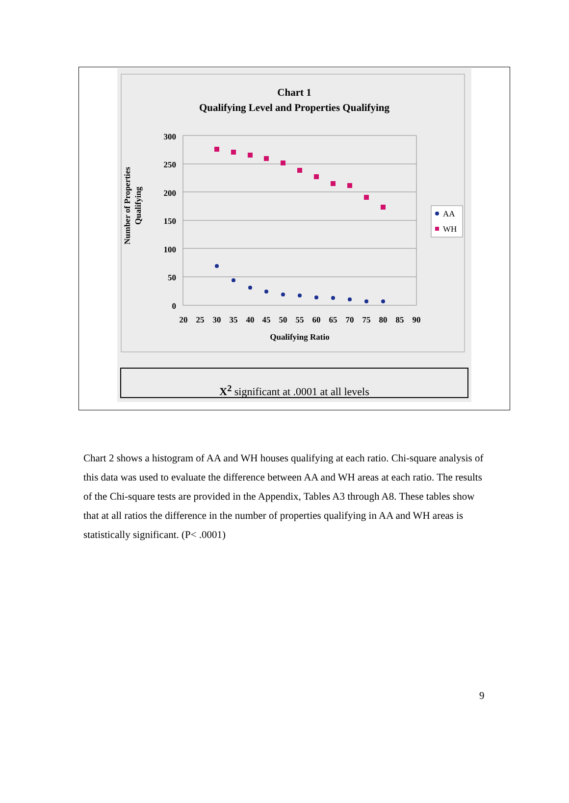Chart 1
Qualifying Level and Properties Qualifying
Number of Properties
Qualifying
300
250
200
150
100
50
0
20
25
30
35
40
45
50
55
60
65
70
75
80
85
90
Qualifying Ratio
AA
WH
X<sup>2</sup> significant at .0001 at all levels
Chart 2 shows a histogram of AA and WH houses qualifying at each ratio. Chi-square analysis of this data was used to evaluate the difference between AA and WH areas at each ratio. The results of the Chi-square tests are provided in the Appendix, Tables A3 through A8. These tables show that at all ratios the difference in the number of properties qualifying in AA and WH areas is statistically significant. (P< .0001)
9